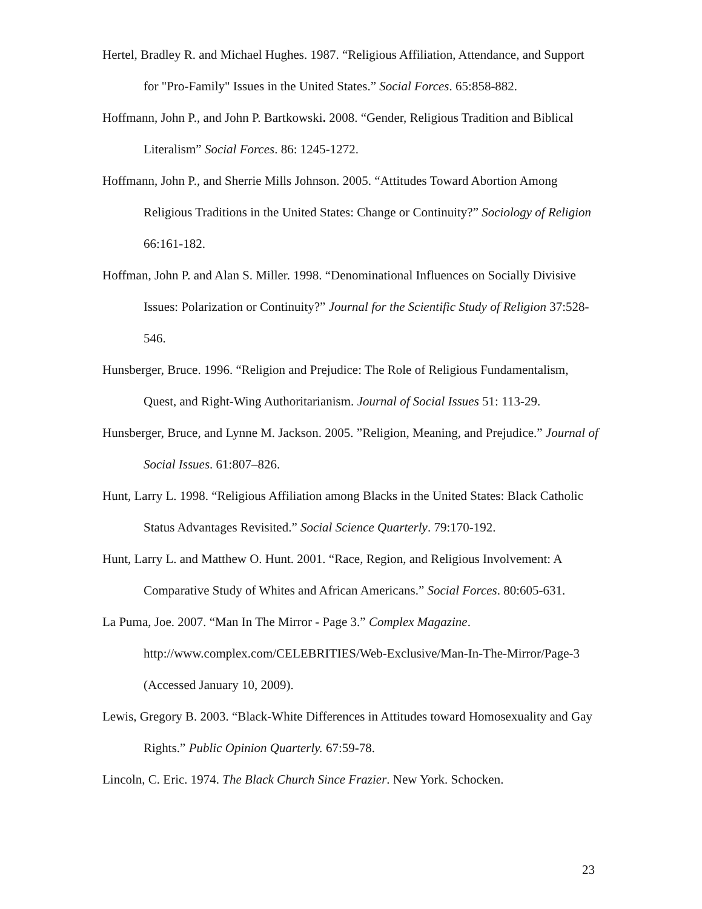Hertel, Bradley R. and Michael Hughes. 1987. “Religious Affiliation, Attendance, and Support for "Pro-Family" Issues in the United States.” Social Forces. 65:858-882.
Hoffmann, John P., and John P. Bartkowski. 2008. “Gender, Religious Tradition and Biblical Literalism” Social Forces. 86: 1245-1272.
Hoffmann, John P., and Sherrie Mills Johnson. 2005. “Attitudes Toward Abortion Among Religious Traditions in the United States: Change or Continuity?” Sociology of Religion 66:161-182.
Hoffman, John P. and Alan S. Miller. 1998. “Denominational Influences on Socially Divisive Issues: Polarization or Continuity?” Journal for the Scientific Study of Religion 37:528-546.
Hunsberger, Bruce. 1996. “Religion and Prejudice: The Role of Religious Fundamentalism, Quest, and Right-Wing Authoritarianism. Journal of Social Issues 51: 113-29.
Hunsberger, Bruce, and Lynne M. Jackson. 2005. ”Religion, Meaning, and Prejudice.” Journal of Social Issues. 61:807–826.
Hunt, Larry L. 1998. “Religious Affiliation among Blacks in the United States: Black Catholic Status Advantages Revisited.” Social Science Quarterly. 79:170-192.
Hunt, Larry L. and Matthew O. Hunt. 2001. “Race, Region, and Religious Involvement: A Comparative Study of Whites and African Americans.” Social Forces. 80:605-631.
La Puma, Joe. 2007. “Man In The Mirror - Page 3.” Complex Magazine. http://www.complex.com/CELEBRITIES/Web-Exclusive/Man-In-The-Mirror/Page-3 (Accessed January 10, 2009).
Lewis, Gregory B. 2003. “Black-White Differences in Attitudes toward Homosexuality and Gay Rights.” Public Opinion Quarterly. 67:59-78.
Lincoln, C. Eric. 1974. The Black Church Since Frazier. New York. Schocken.
23